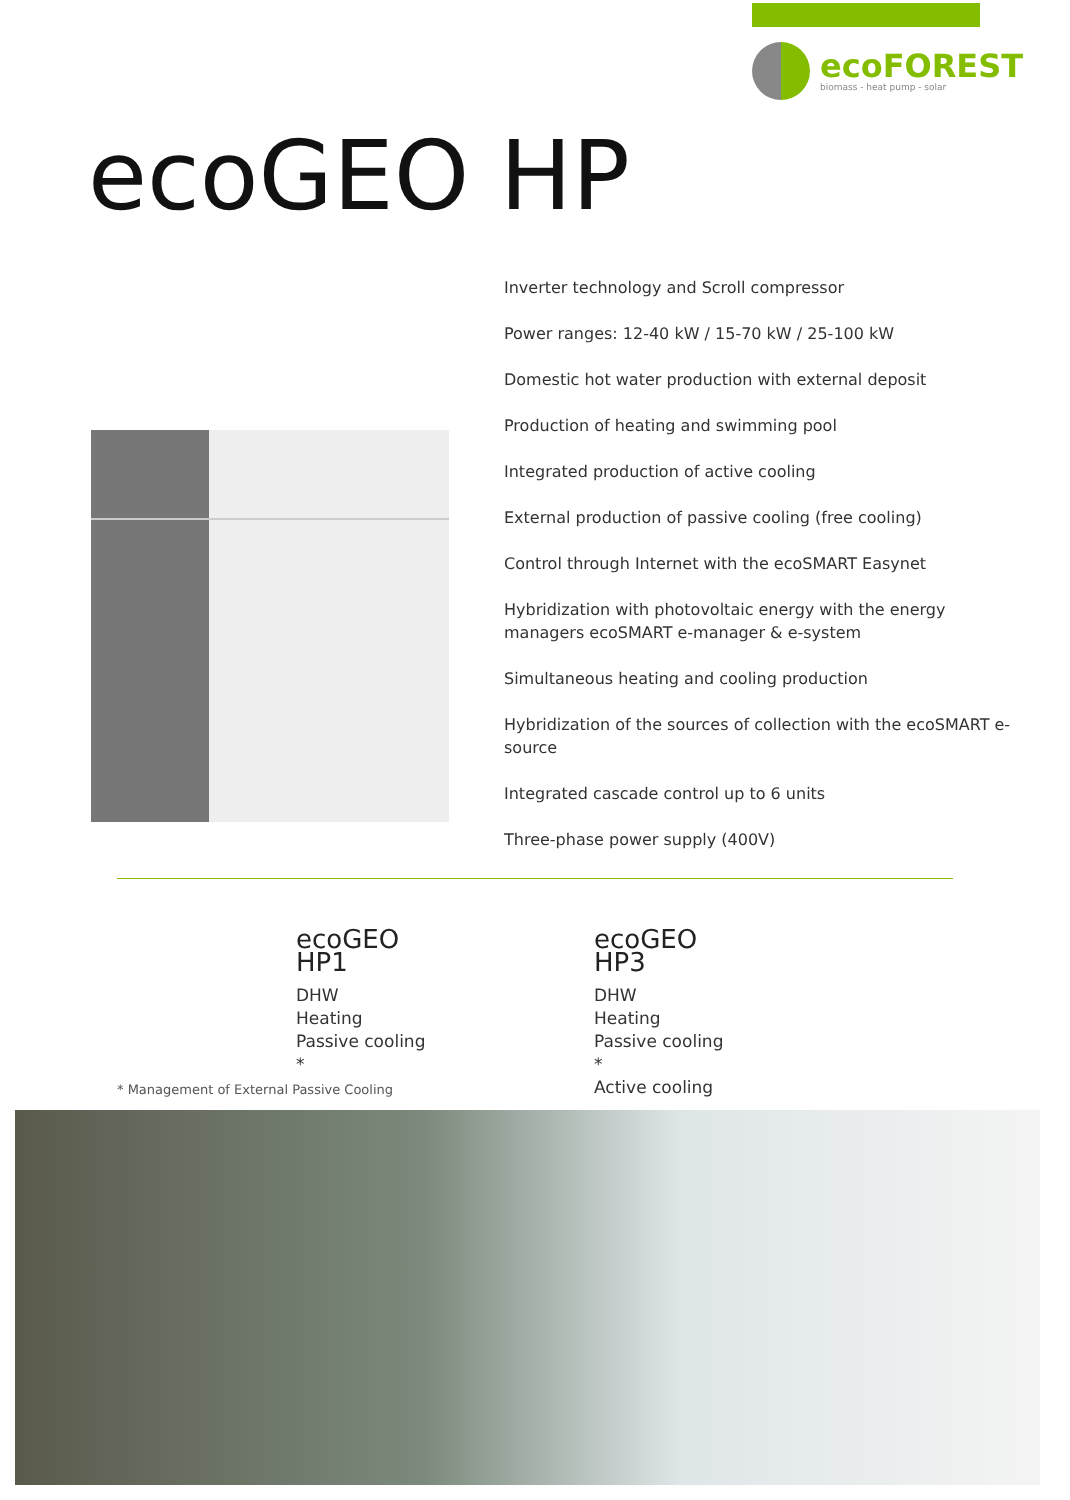ecoFOREST
biomass - heat pump - solar
ecoGEO HP
Inverter technology and Scroll compressor
Power ranges: 12-40 kW / 15-70 kW / 25-100 kW
Domestic hot water production with external deposit
Production of heating and swimming pool
Integrated production of active cooling
External production of passive cooling (free cooling)
Control through Internet with the ecoSMART Easynet
Hybridization with photovoltaic energy with the energy managers ecoSMART e-manager & e-system
Simultaneous heating and cooling production
Hybridization of the sources of collection with the ecoSMART e-source
Integrated cascade control up to 6 units
Three-phase power supply (400V)
ecoGEO HP1
DHW
Heating
Passive cooling *
ecoGEO HP3
DHW
Heating
Passive cooling *
Active cooling
* Management of External Passive Cooling